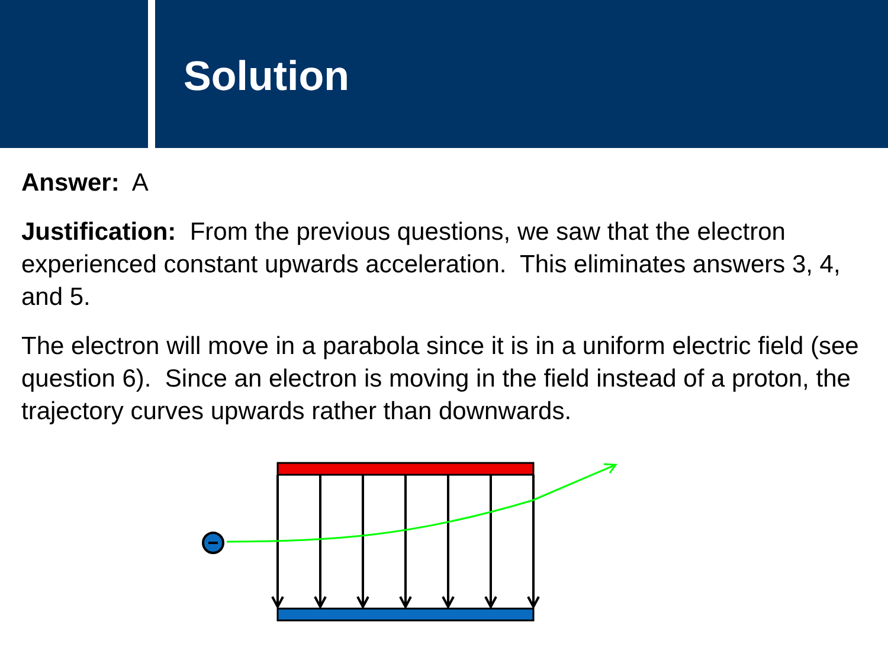Solution
Answer: A
Justification: From the previous questions, we saw that the electron experienced constant upwards acceleration. This eliminates answers 3, 4, and 5.
The electron will move in a parabola since it is in a uniform electric field (see question 6). Since an electron is moving in the field instead of a proton, the trajectory curves upwards rather than downwards.